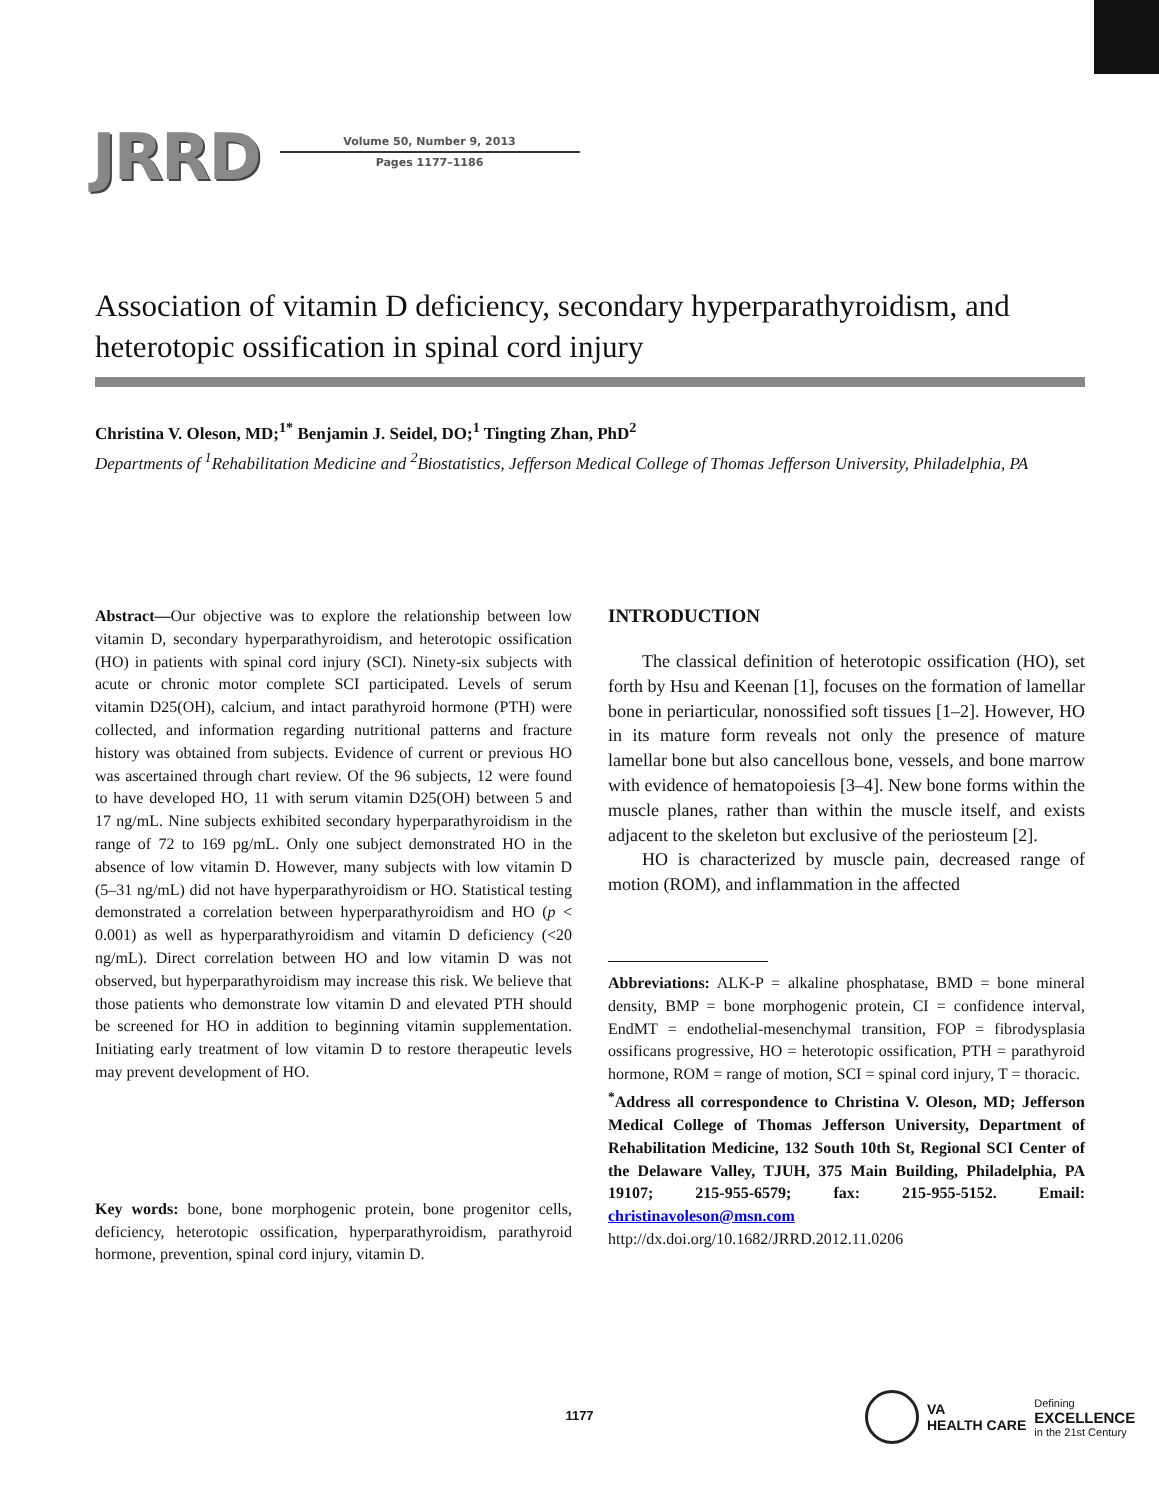JRRD
Volume 50, Number 9, 2013
Pages 1177–1186
Association of vitamin D deficiency, secondary hyperparathyroidism, and heterotopic ossification in spinal cord injury
Christina V. Oleson, MD;<sup>1*</sup> Benjamin J. Seidel, DO;<sup>1</sup> Tingting Zhan, PhD<sup>2</sup>
Departments of <sup>1</sup>Rehabilitation Medicine and <sup>2</sup>Biostatistics, Jefferson Medical College of Thomas Jefferson University, Philadelphia, PA
Abstract—Our objective was to explore the relationship between low vitamin D, secondary hyperparathyroidism, and heterotopic ossification (HO) in patients with spinal cord injury (SCI). Ninety-six subjects with acute or chronic motor complete SCI participated. Levels of serum vitamin D25(OH), calcium, and intact parathyroid hormone (PTH) were collected, and information regarding nutritional patterns and fracture history was obtained from subjects. Evidence of current or previous HO was ascertained through chart review. Of the 96 subjects, 12 were found to have developed HO, 11 with serum vitamin D25(OH) between 5 and 17 ng/mL. Nine subjects exhibited secondary hyperparathyroidism in the range of 72 to 169 pg/mL. Only one subject demonstrated HO in the absence of low vitamin D. However, many subjects with low vitamin D (5–31 ng/mL) did not have hyperparathyroidism or HO. Statistical testing demonstrated a correlation between hyperparathyroidism and HO (p < 0.001) as well as hyperparathyroidism and vitamin D deficiency (<20 ng/mL). Direct correlation between HO and low vitamin D was not observed, but hyperparathyroidism may increase this risk. We believe that those patients who demonstrate low vitamin D and elevated PTH should be screened for HO in addition to beginning vitamin supplementation. Initiating early treatment of low vitamin D to restore therapeutic levels may prevent development of HO.
Key words: bone, bone morphogenic protein, bone progenitor cells, deficiency, heterotopic ossification, hyperparathyroidism, parathyroid hormone, prevention, spinal cord injury, vitamin D.
INTRODUCTION
The classical definition of heterotopic ossification (HO), set forth by Hsu and Keenan [1], focuses on the formation of lamellar bone in periarticular, nonossified soft tissues [1–2]. However, HO in its mature form reveals not only the presence of mature lamellar bone but also cancellous bone, vessels, and bone marrow with evidence of hematopoiesis [3–4]. New bone forms within the muscle planes, rather than within the muscle itself, and exists adjacent to the skeleton but exclusive of the periosteum [2].
HO is characterized by muscle pain, decreased range of motion (ROM), and inflammation in the affected
Abbreviations: ALK-P = alkaline phosphatase, BMD = bone mineral density, BMP = bone morphogenic protein, CI = confidence interval, EndMT = endothelial-mesenchymal transition, FOP = fibrodysplasia ossificans progressive, HO = heterotopic ossification, PTH = parathyroid hormone, ROM = range of motion, SCI = spinal cord injury, T = thoracic.
<sup>*</sup> Address all correspondence to Christina V. Oleson, MD; Jefferson Medical College of Thomas Jefferson University, Department of Rehabilitation Medicine, 132 South 10th St, Regional SCI Center of the Delaware Valley, TJUH, 375 Main Building, Philadelphia, PA 19107; 215-955-6579; fax: 215-955-5152. Email: christinavoleson@msn.com
http://dx.doi.org/10.1682/JRRD.2012.11.0206
1177
VA
HEALTH CARE Defining
EXCELLENCE
in the 21st Century